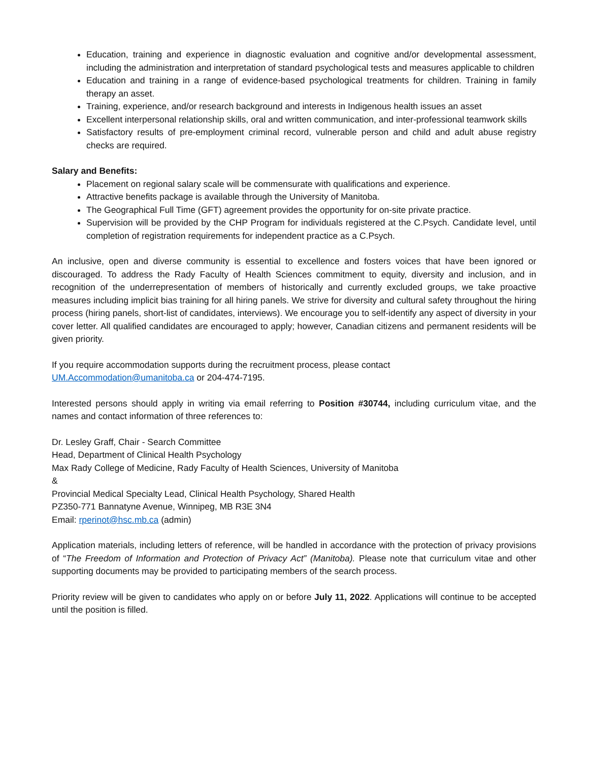Education, training and experience in diagnostic evaluation and cognitive and/or developmental assessment, including the administration and interpretation of standard psychological tests and measures applicable to children
Education and training in a range of evidence-based psychological treatments for children. Training in family therapy an asset.
Training, experience, and/or research background and interests in Indigenous health issues an asset
Excellent interpersonal relationship skills, oral and written communication, and inter-professional teamwork skills
Satisfactory results of pre-employment criminal record, vulnerable person and child and adult abuse registry checks are required.
Salary and Benefits:
Placement on regional salary scale will be commensurate with qualifications and experience.
Attractive benefits package is available through the University of Manitoba.
The Geographical Full Time (GFT) agreement provides the opportunity for on-site private practice.
Supervision will be provided by the CHP Program for individuals registered at the C.Psych. Candidate level, until completion of registration requirements for independent practice as a C.Psych.
An inclusive, open and diverse community is essential to excellence and fosters voices that have been ignored or discouraged. To address the Rady Faculty of Health Sciences commitment to equity, diversity and inclusion, and in recognition of the underrepresentation of members of historically and currently excluded groups, we take proactive measures including implicit bias training for all hiring panels. We strive for diversity and cultural safety throughout the hiring process (hiring panels, short-list of candidates, interviews). We encourage you to self-identify any aspect of diversity in your cover letter. All qualified candidates are encouraged to apply; however, Canadian citizens and permanent residents will be given priority.
If you require accommodation supports during the recruitment process, please contact
UM.Accommodation@umanitoba.ca or 204-474-7195.
Interested persons should apply in writing via email referring to Position #30744, including curriculum vitae, and the names and contact information of three references to:
Dr. Lesley Graff, Chair - Search Committee
Head, Department of Clinical Health Psychology
Max Rady College of Medicine, Rady Faculty of Health Sciences, University of Manitoba
&
Provincial Medical Specialty Lead, Clinical Health Psychology, Shared Health
PZ350-771 Bannatyne Avenue, Winnipeg, MB R3E 3N4
Email: rperinot@hsc.mb.ca (admin)
Application materials, including letters of reference, will be handled in accordance with the protection of privacy provisions of “The Freedom of Information and Protection of Privacy Act” (Manitoba). Please note that curriculum vitae and other supporting documents may be provided to participating members of the search process.
Priority review will be given to candidates who apply on or before July 11, 2022. Applications will continue to be accepted until the position is filled.